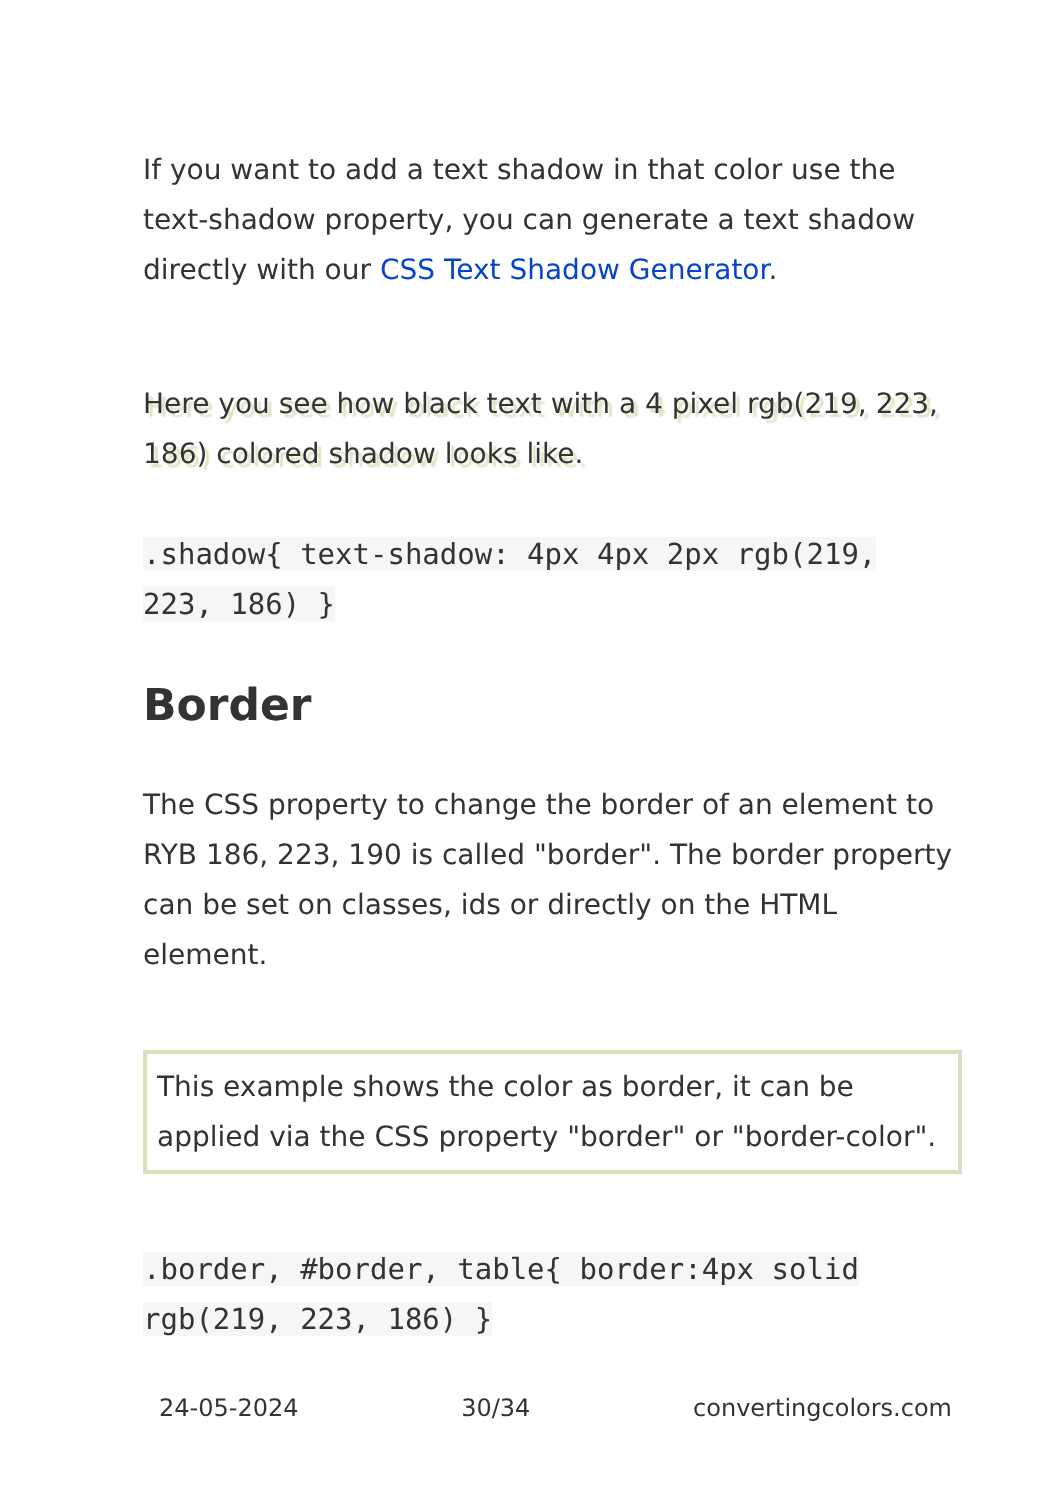If you want to add a text shadow in that color use the text-shadow property, you can generate a text shadow directly with our CSS Text Shadow Generator.
Here you see how black text with a 4 pixel rgb(219, 223, 186) colored shadow looks like.
.shadow{ text-shadow: 4px 4px 2px rgb(219, 223, 186) }
Border
The CSS property to change the border of an element to RYB 186, 223, 190 is called "border". The border property can be set on classes, ids or directly on the HTML element.
This example shows the color as border, it can be applied via the CSS property "border" or "border-color".
.border, #border, table{ border:4px solid rgb(219, 223, 186) }
24-05-2024 30/34 convertingcolors.com